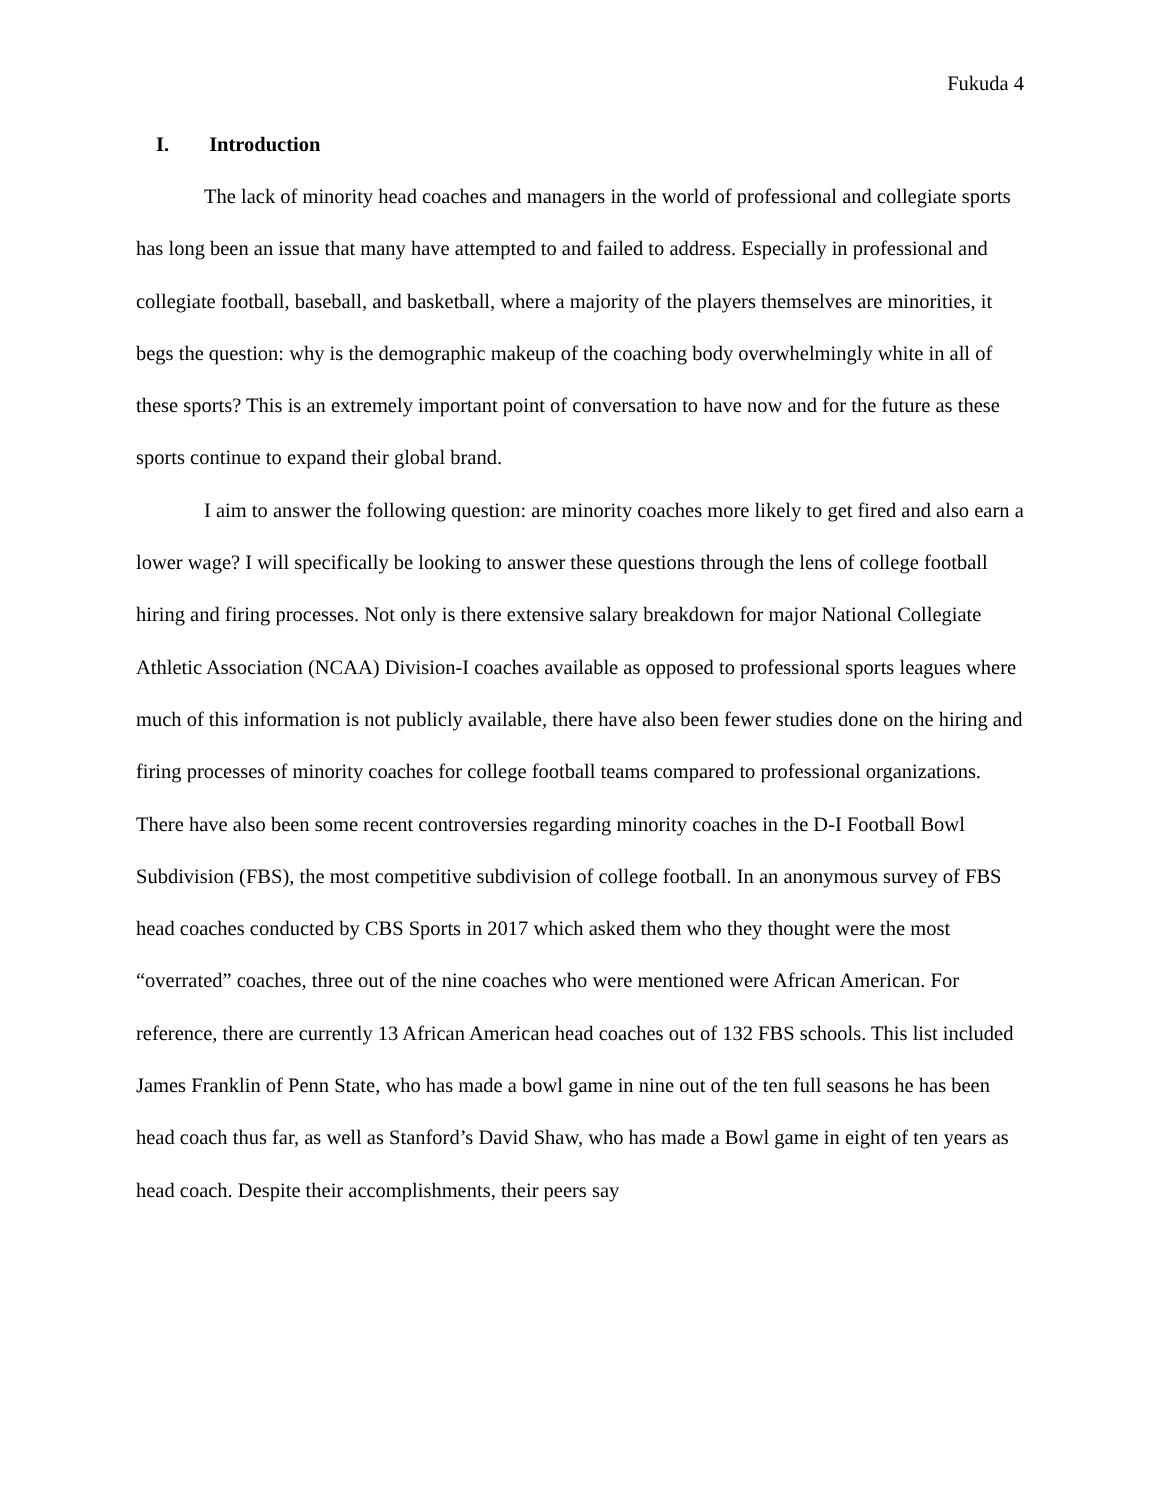Fukuda 4
I. Introduction
The lack of minority head coaches and managers in the world of professional and collegiate sports has long been an issue that many have attempted to and failed to address. Especially in professional and collegiate football, baseball, and basketball, where a majority of the players themselves are minorities, it begs the question: why is the demographic makeup of the coaching body overwhelmingly white in all of these sports? This is an extremely important point of conversation to have now and for the future as these sports continue to expand their global brand.
I aim to answer the following question: are minority coaches more likely to get fired and also earn a lower wage? I will specifically be looking to answer these questions through the lens of college football hiring and firing processes. Not only is there extensive salary breakdown for major National Collegiate Athletic Association (NCAA) Division-I coaches available as opposed to professional sports leagues where much of this information is not publicly available, there have also been fewer studies done on the hiring and firing processes of minority coaches for college football teams compared to professional organizations. There have also been some recent controversies regarding minority coaches in the D-I Football Bowl Subdivision (FBS), the most competitive subdivision of college football. In an anonymous survey of FBS head coaches conducted by CBS Sports in 2017 which asked them who they thought were the most “overrated” coaches, three out of the nine coaches who were mentioned were African American. For reference, there are currently 13 African American head coaches out of 132 FBS schools. This list included James Franklin of Penn State, who has made a bowl game in nine out of the ten full seasons he has been head coach thus far, as well as Stanford’s David Shaw, who has made a Bowl game in eight of ten years as head coach. Despite their accomplishments, their peers say